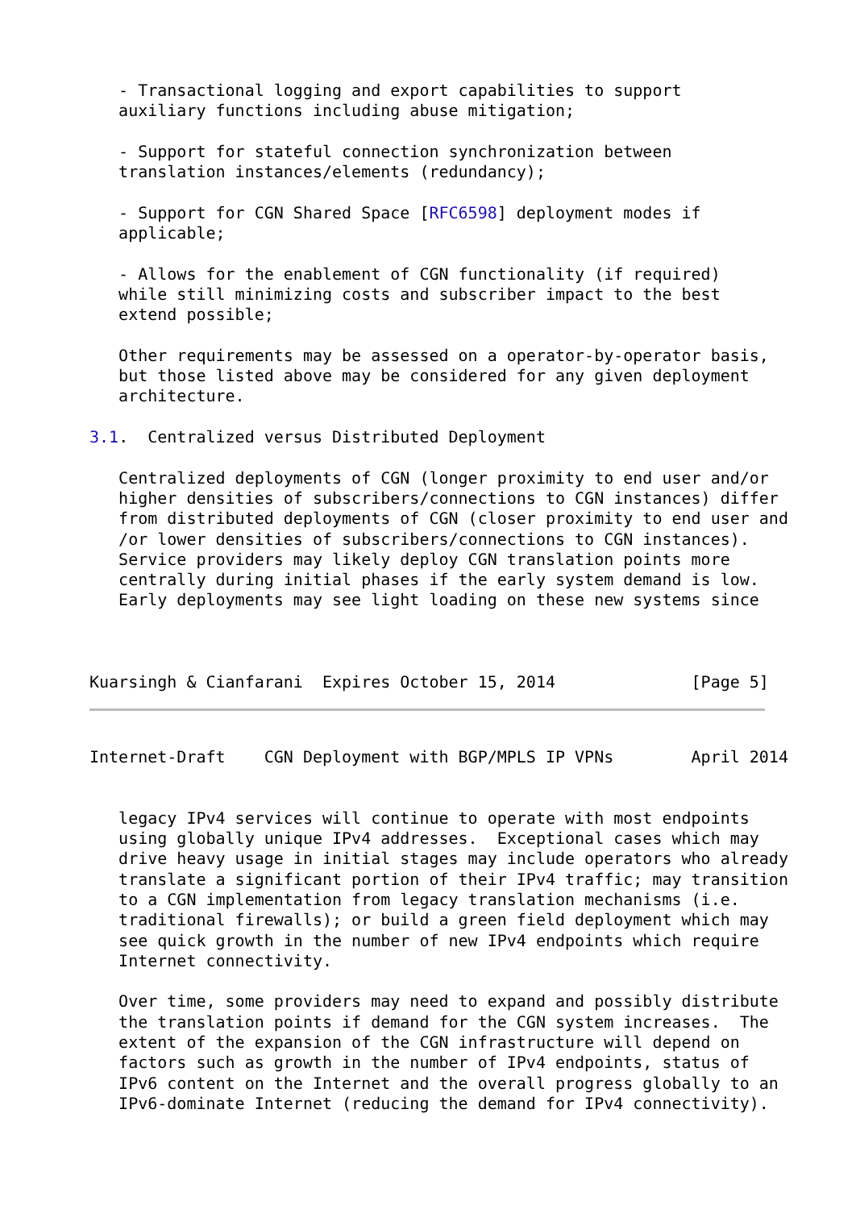- Transactional logging and export capabilities to support
   auxiliary functions including abuse mitigation;

   - Support for stateful connection synchronization between
   translation instances/elements (redundancy);

   - Support for CGN Shared Space [RFC6598] deployment modes if
   applicable;

   - Allows for the enablement of CGN functionality (if required)
   while still minimizing costs and subscriber impact to the best
   extend possible;

   Other requirements may be assessed on a operator-by-operator basis,
   but those listed above may be considered for any given deployment
   architecture.

3.1.  Centralized versus Distributed Deployment

   Centralized deployments of CGN (longer proximity to end user and/or
   higher densities of subscribers/connections to CGN instances) differ
   from distributed deployments of CGN (closer proximity to end user and
   /or lower densities of subscribers/connections to CGN instances).
   Service providers may likely deploy CGN translation points more
   centrally during initial phases if the early system demand is low.
   Early deployments may see light loading on these new systems since



Kuarsingh & Cianfarani  Expires October 15, 2014              [Page 5]
Internet-Draft    CGN Deployment with BGP/MPLS IP VPNs        April 2014


   legacy IPv4 services will continue to operate with most endpoints
   using globally unique IPv4 addresses.  Exceptional cases which may
   drive heavy usage in initial stages may include operators who already
   translate a significant portion of their IPv4 traffic; may transition
   to a CGN implementation from legacy translation mechanisms (i.e.
   traditional firewalls); or build a green field deployment which may
   see quick growth in the number of new IPv4 endpoints which require
   Internet connectivity.

   Over time, some providers may need to expand and possibly distribute
   the translation points if demand for the CGN system increases.  The
   extent of the expansion of the CGN infrastructure will depend on
   factors such as growth in the number of IPv4 endpoints, status of
   IPv6 content on the Internet and the overall progress globally to an
   IPv6-dominate Internet (reducing the demand for IPv4 connectivity).